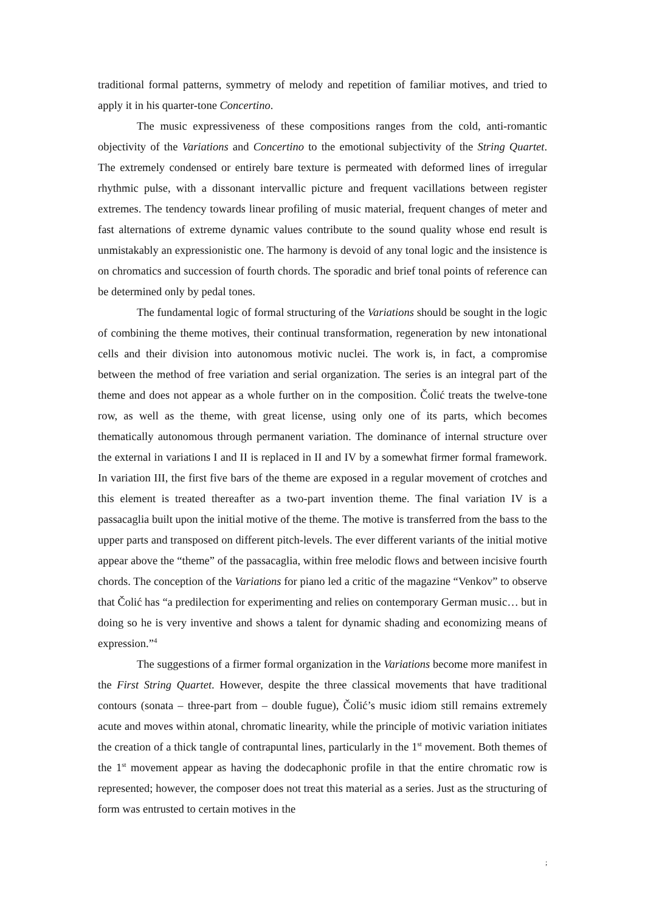traditional formal patterns, symmetry of melody and repetition of familiar motives, and tried to apply it in his quarter-tone Concertino.
The music expressiveness of these compositions ranges from the cold, anti-romantic objectivity of the Variations and Concertino to the emotional subjectivity of the String Quartet. The extremely condensed or entirely bare texture is permeated with deformed lines of irregular rhythmic pulse, with a dissonant intervallic picture and frequent vacillations between register extremes. The tendency towards linear profiling of music material, frequent changes of meter and fast alternations of extreme dynamic values contribute to the sound quality whose end result is unmistakably an expressionistic one. The harmony is devoid of any tonal logic and the insistence is on chromatics and succession of fourth chords. The sporadic and brief tonal points of reference can be determined only by pedal tones.
The fundamental logic of formal structuring of the Variations should be sought in the logic of combining the theme motives, their continual transformation, regeneration by new intonational cells and their division into autonomous motivic nuclei. The work is, in fact, a compromise between the method of free variation and serial organization. The series is an integral part of the theme and does not appear as a whole further on in the composition. Čolić treats the twelve-tone row, as well as the theme, with great license, using only one of its parts, which becomes thematically autonomous through permanent variation. The dominance of internal structure over the external in variations I and II is replaced in II and IV by a somewhat firmer formal framework. In variation III, the first five bars of the theme are exposed in a regular movement of crotches and this element is treated thereafter as a two-part invention theme. The final variation IV is a passacaglia built upon the initial motive of the theme. The motive is transferred from the bass to the upper parts and transposed on different pitch-levels. The ever different variants of the initial motive appear above the “theme” of the passacaglia, within free melodic flows and between incisive fourth chords. The conception of the Variations for piano led a critic of the magazine “Venkov” to observe that Čolić has “a predilection for experimenting and relies on contemporary German music… but in doing so he is very inventive and shows a talent for dynamic shading and economizing means of expression.”<sup>4</sup>
The suggestions of a firmer formal organization in the Variations become more manifest in the First String Quartet. However, despite the three classical movements that have traditional contours (sonata – three-part from – double fugue), Čolić’s music idiom still remains extremely acute and moves within atonal, chromatic linearity, while the principle of motivic variation initiates the creation of a thick tangle of contrapuntal lines, particularly in the 1<sup>st</sup> movement. Both themes of the 1<sup>st</sup> movement appear as having the dodecaphonic profile in that the entire chromatic row is represented; however, the composer does not treat this material as a series. Just as the structuring of form was entrusted to certain motives in the
;